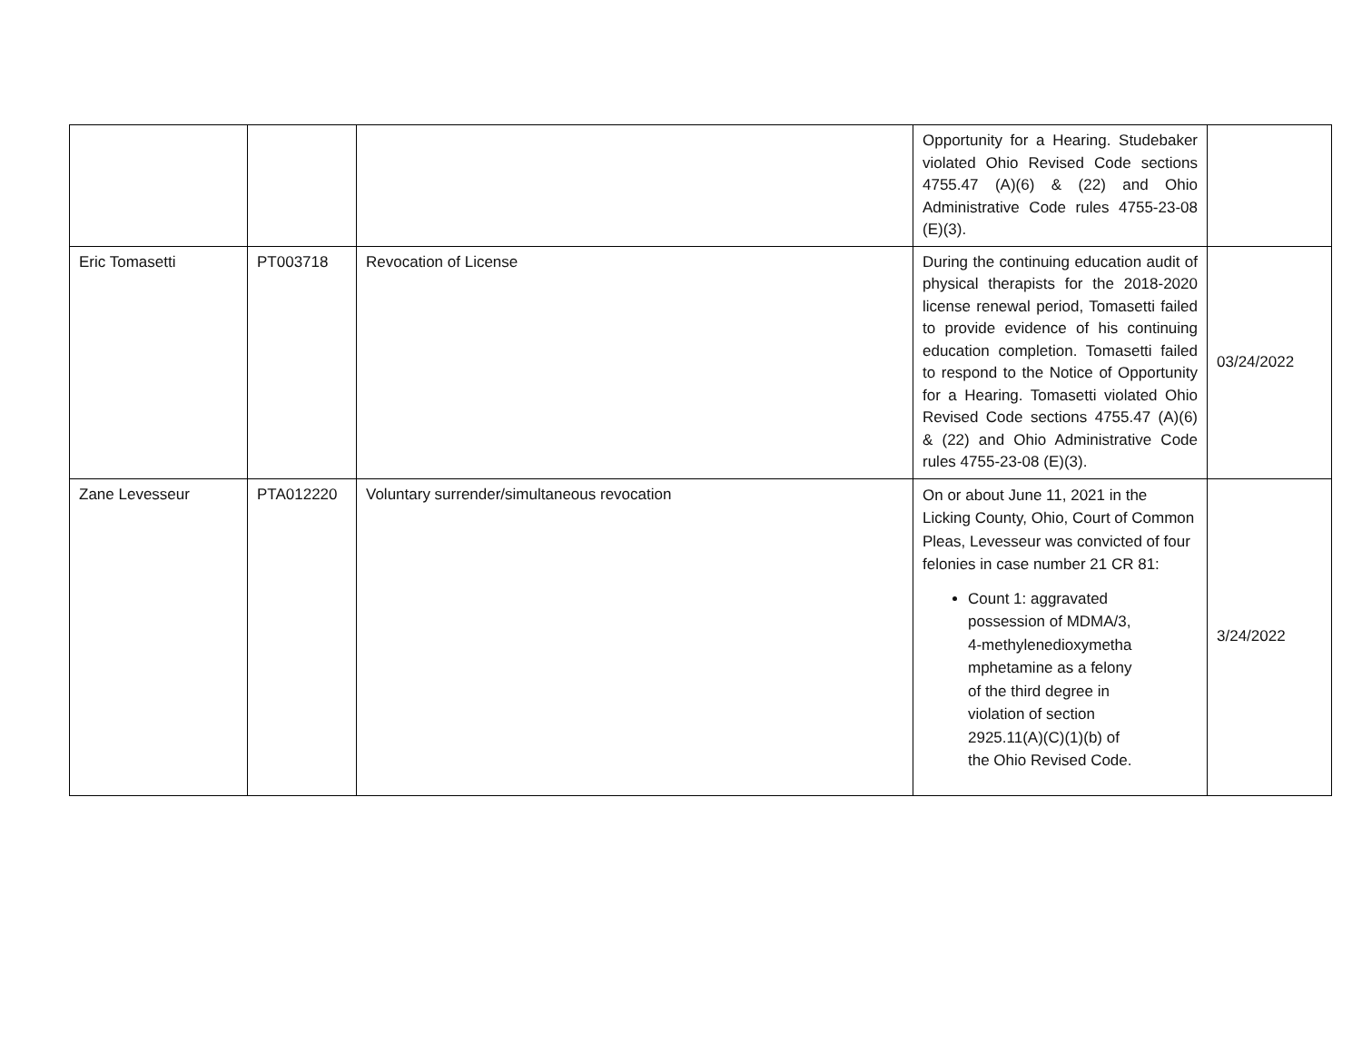| | | | Opportunity for a Hearing. Studebaker violated Ohio Revised Code sections 4755.47 (A)(6) & (22) and Ohio Administrative Code rules 4755-23-08 (E)(3). | |
| Eric Tomasetti | PT003718 | Revocation of License | During the continuing education audit of physical therapists for the 2018-2020 license renewal period, Tomasetti failed to provide evidence of his continuing education completion. Tomasetti failed to respond to the Notice of Opportunity for a Hearing. Tomasetti violated Ohio Revised Code sections 4755.47 (A)(6) & (22) and Ohio Administrative Code rules 4755-23-08 (E)(3). | 03/24/2022 |
| Zane Levesseur | PTA012220 | Voluntary surrender/simultaneous revocation | On or about June 11, 2021 in the Licking County, Ohio, Court of Common Pleas, Levesseur was convicted of four felonies in case number 21 CR 81: Count 1: aggravated possession of MDMA/3, 4-methylenedioxymetha mphetamine as a felony of the third degree in violation of section 2925.11(A)(C)(1)(b) of the Ohio Revised Code. | 3/24/2022 |